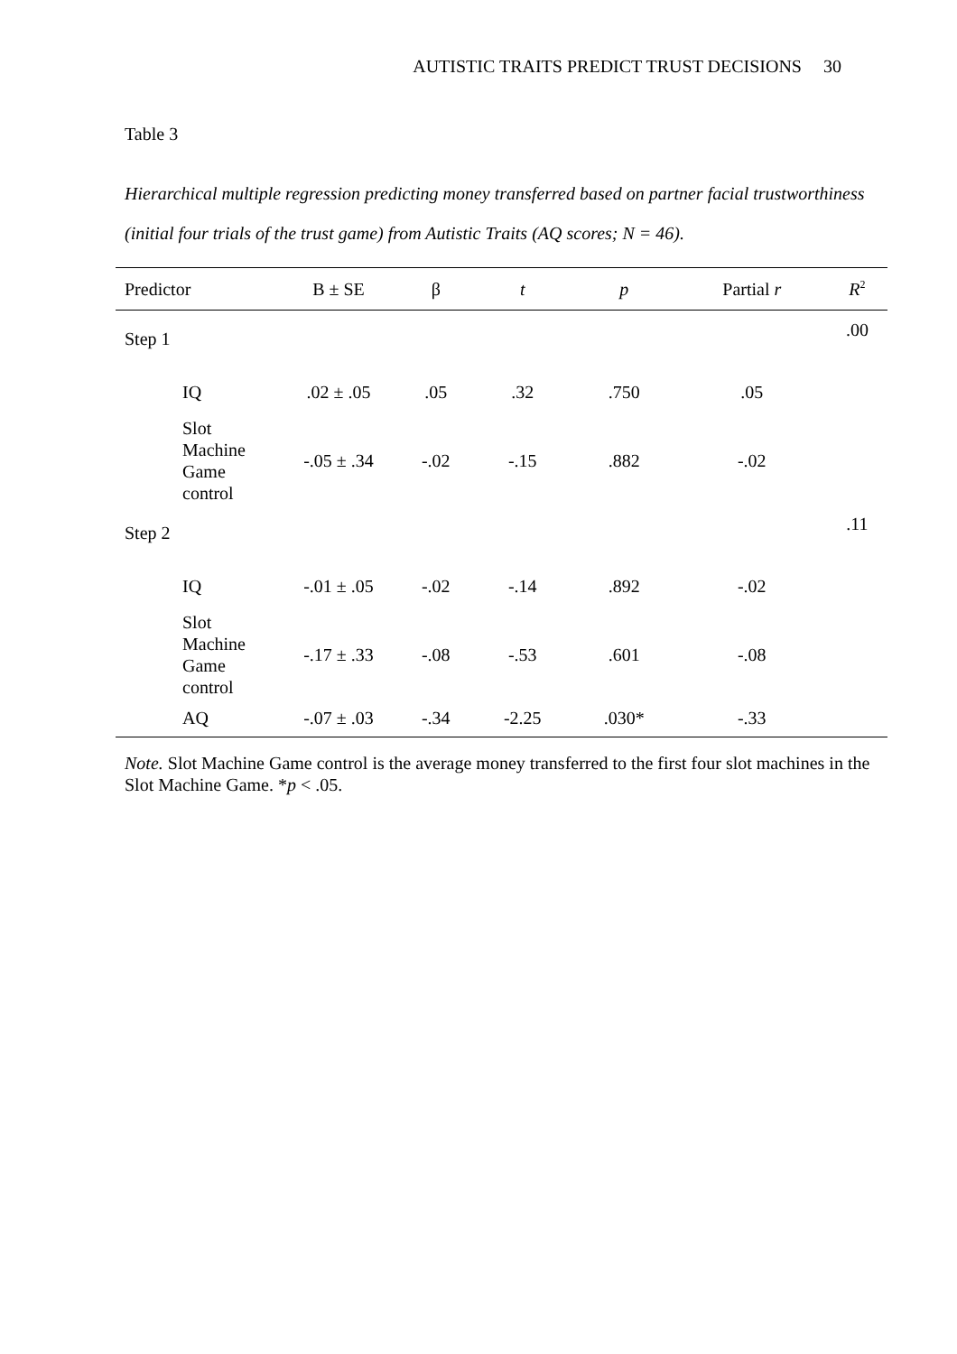AUTISTIC TRAITS PREDICT TRUST DECISIONS 30
Table 3
Hierarchical multiple regression predicting money transferred based on partner facial trustworthiness (initial four trials of the trust game) from Autistic Traits (AQ scores; N = 46).
| Predictor | B ± SE | β | t | p | Partial r | R<sup>2</sup> |
| --- | --- | --- | --- | --- | --- | --- |
| Step 1 | | | | | | .00 |
| IQ | .02 ± .05 | .05 | .32 | .750 | .05 | |
| Slot Machine Game control | -.05 ± .34 | -.02 | -.15 | .882 | -.02 | |
| Step 2 | | | | | | .11 |
| IQ | -.01 ± .05 | -.02 | -.14 | .892 | -.02 | |
| Slot Machine Game control | -.17 ± .33 | -.08 | -.53 | .601 | -.08 | |
| AQ | -.07 ± .03 | -.34 | -2.25 | .030* | -.33 | |
Note. Slot Machine Game control is the average money transferred to the first four slot machines in the Slot Machine Game. *p < .05.